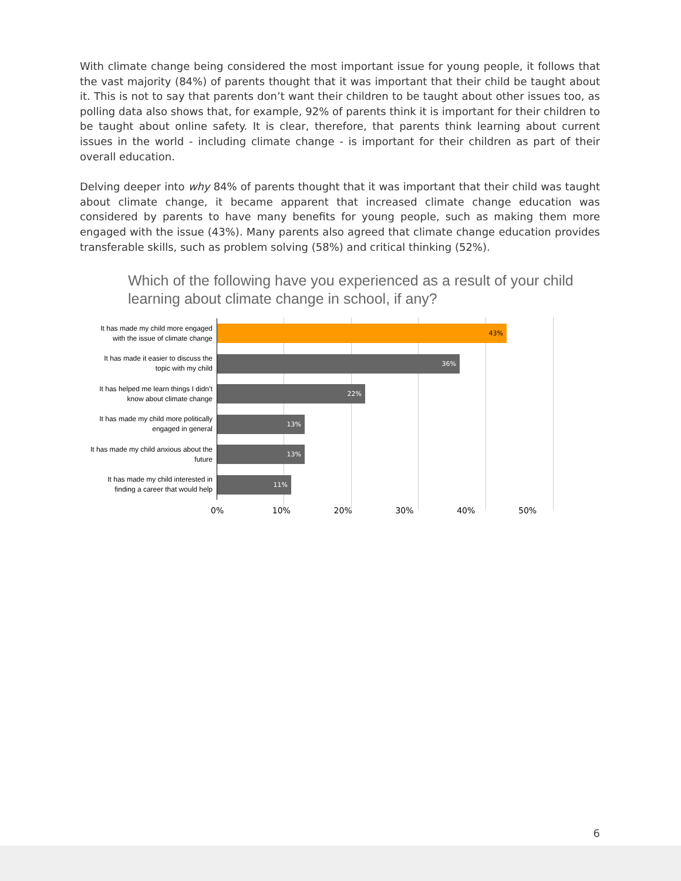With climate change being considered the most important issue for young people, it follows that the vast majority (84%) of parents thought that it was important that their child be taught about it. This is not to say that parents don’t want their children to be taught about other issues too, as polling data also shows that, for example, 92% of parents think it is important for their children to be taught about online safety. It is clear, therefore, that parents think learning about current issues in the world - including climate change - is important for their children as part of their overall education.
Delving deeper into why 84% of parents thought that it was important that their child was taught about climate change, it became apparent that increased climate change education was considered by parents to have many benefits for young people, such as making them more engaged with the issue (43%). Many parents also agreed that climate change education provides transferable skills, such as problem solving (58%) and critical thinking (52%).
Which of the following have you experienced as a result of your child learning about climate change in school, if any?
It has made my child more engaged with the issue of climate change
43%
It has made it easier to discuss the topic with my child
36%
It has helped me learn things I didn’t know about climate change
22%
It has made my child more politically engaged in general
13%
It has made my child anxious about the future
13%
It has made my child interested in finding a career that would help
11%
0% 10% 20% 30% 40% 50%
6